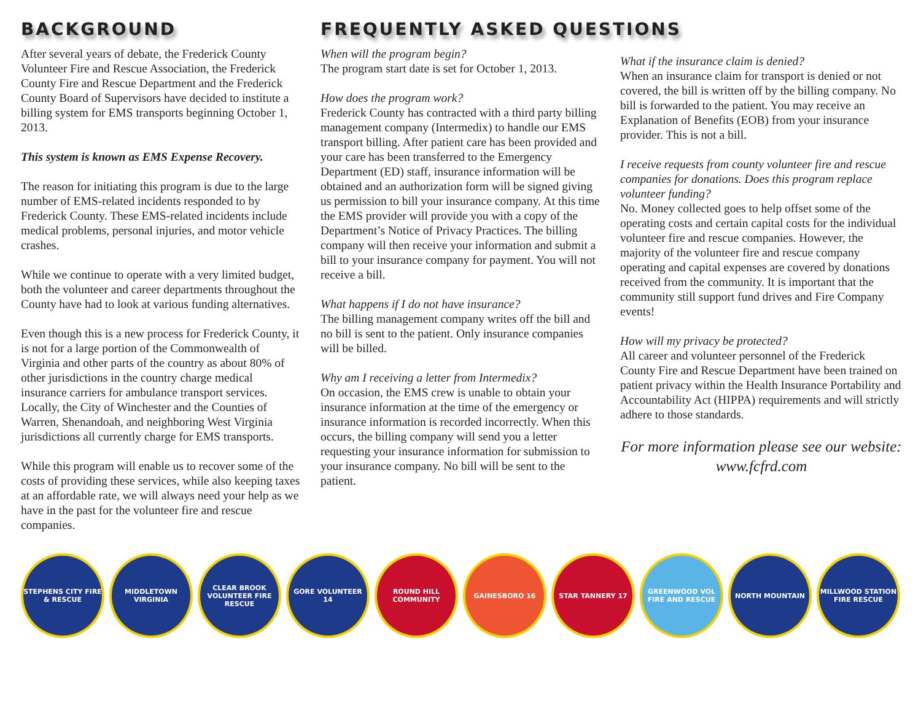BACKGROUND
After several years of debate, the Frederick County Volunteer Fire and Rescue Association, the Frederick County Fire and Rescue Department and the Frederick County Board of Supervisors have decided to institute a billing system for EMS transports beginning October 1, 2013.
This system is known as EMS Expense Recovery.
The reason for initiating this program is due to the large number of EMS-related incidents responded to by Frederick County. These EMS-related incidents include medical problems, personal injuries, and motor vehicle crashes.
While we continue to operate with a very limited budget, both the volunteer and career departments throughout the County have had to look at various funding alternatives.
Even though this is a new process for Frederick County, it is not for a large portion of the Commonwealth of Virginia and other parts of the country as about 80% of other jurisdictions in the country charge medical insurance carriers for ambulance transport services. Locally, the City of Winchester and the Counties of Warren, Shenandoah, and neighboring West Virginia jurisdictions all currently charge for EMS transports.
While this program will enable us to recover some of the costs of providing these services, while also keeping taxes at an affordable rate, we will always need your help as we have in the past for the volunteer fire and rescue companies.
FREQUENTLY ASKED QUESTIONS
When will the program begin?
The program start date is set for October 1, 2013.
How does the program work?
Frederick County has contracted with a third party billing management company (Intermedix) to handle our EMS transport billing. After patient care has been provided and your care has been transferred to the Emergency Department (ED) staff, insurance information will be obtained and an authorization form will be signed giving us permission to bill your insurance company. At this time the EMS provider will provide you with a copy of the Department’s Notice of Privacy Practices. The billing company will then receive your information and submit a bill to your insurance company for payment. You will not receive a bill.
What happens if I do not have insurance?
The billing management company writes off the bill and no bill is sent to the patient. Only insurance companies will be billed.
Why am I receiving a letter from Intermedix?
On occasion, the EMS crew is unable to obtain your insurance information at the time of the emergency or insurance information is recorded incorrectly. When this occurs, the billing company will send you a letter requesting your insurance information for submission to your insurance company. No bill will be sent to the patient.
What if the insurance claim is denied?
When an insurance claim for transport is denied or not covered, the bill is written off by the billing company. No bill is forwarded to the patient. You may receive an Explanation of Benefits (EOB) from your insurance provider. This is not a bill.
I receive requests from county volunteer fire and rescue companies for donations. Does this program replace volunteer funding?
No. Money collected goes to help offset some of the operating costs and certain capital costs for the individual volunteer fire and rescue companies. However, the majority of the volunteer fire and rescue company operating and capital expenses are covered by donations received from the community. It is important that the community still support fund drives and Fire Company events!
How will my privacy be protected?
All career and volunteer personnel of the Frederick County Fire and Rescue Department have been trained on patient privacy within the Health Insurance Portability and Accountability Act (HIPPA) requirements and will strictly adhere to those standards.
For more information please see our website:
www.fcfrd.com
STEPHENS CITY FIRE & RESCUE
MIDDLETOWN VIRGINIA CLEAR BROOK VOLUNTEER FIRE RESCUE
GORE VOLUNTEER 14 ROUND HILL COMMUNITY
GAINESBORO 16 STAR TANNERY 17 GREENWOOD VOL FIRE AND RESCUE
NORTH MOUNTAIN MILLWOOD STATION FIRE RESCUE